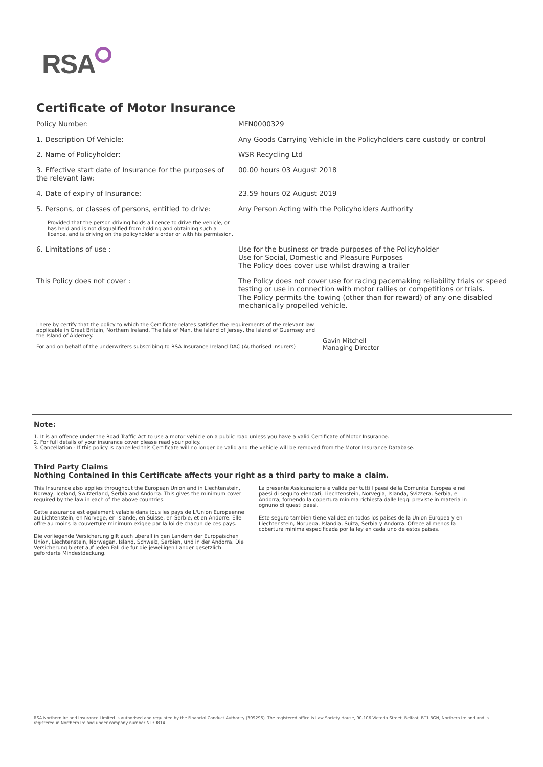RSA
Certificate of Motor Insurance
Policy Number: MFN0000329
1. Description Of Vehicle: Any Goods Carrying Vehicle in the Policyholders care custody or control
2. Name of Policyholder: WSR Recycling Ltd
3. Effective start date of Insurance for the purposes of the relevant law:
00.00 hours 03 August 2018
4. Date of expiry of Insurance: 23.59 hours 02 August 2019
5. Persons, or classes of persons, entitled to drive:
Any Person Acting with the Policyholders Authority
Provided that the person driving holds a licence to drive the vehicle, or has held and is not disqualified from holding and obtaining such a licence, and is driving on the policyholder's order or with his permission.
6. Limitations of use : Use for the business or trade purposes of the Policyholder
Use for Social, Domestic and Pleasure Purposes
The Policy does cover use whilst drawing a trailer
This Policy does not cover : The Policy does not cover use for racing pacemaking reliability trials or speed testing or use in connection with motor rallies or competitions or trials.
The Policy permits the towing (other than for reward) of any one disabled mechanically propelled vehicle.
I here by certify that the policy to which the Certificate relates satisfies the requirements of the relevant law applicable in Great Britain, Northern Ireland, The Isle of Man, the Island of Jersey, the Island of Guernsey and the Island of Alderney.
For and on behalf of the underwriters subscribing to RSA Insurance Ireland DAC (Authorised Insurers)
Gavin Mitchell
Managing Director
Note:
1. It is an offence under the Road Traffic Act to use a motor vehicle on a public road unless you have a valid Certificate of Motor Insurance.
2. For full details of your insurance cover please read your policy.
3. Cancellation - If this policy is cancelled this Certificate will no longer be valid and the vehicle will be removed from the Motor Insurance Database.
Third Party Claims
Nothing Contained in this Certificate affects your right as a third party to make a claim.
This Insurance also applies throughout the European Union and in Liechtenstein, Norway, Iceland, Switzerland, Serbia and Andorra. This gives the minimum cover required by the law in each of the above countries.
Cette assurance est egalement valable dans tous les pays de L'Union Europeenne au Lichtenstein, en Norvege, en Islande, en Suisse, en Serbie, et en Andorre. Elle offre au moins la couverture minimum exigee par la loi de chacun de ces pays.
Die vorliegende Versicherung gilt auch uberall in den Landern der Europaischen Union, Liechtenstein, Norwegan, Island, Schweiz, Serbien, und in der Andorra. Die Versicherung bietet auf jeden Fall die fur die jeweiligen Lander gesetzlich geforderte Mindestdeckung.
La presente Assicurazione e valida per tutti I paesi della Comunita Europea e nei paesi di sequito elencati, Liechtenstein, Norvegia, Islanda, Svizzera, Serbia, e Andorra, fornendo la copertura minima richiesta dalle leggi previste in materia in ognuno di questi paesi.
Este seguro tambien tiene validez en todos los paises de la Union Europea y en Liechtenstein, Noruega, Islandia, Suiza, Serbia y Andorra. Ofrece al menos la cobertura minima especificada por la ley en cada uno de estos paises.
RSA Northern Ireland Insurance Limited is authorised and regulated by the Financial Conduct Authority (309296). The registered office is Law Society House, 90-106 Victoria Street, Belfast, BT1 3GN, Northern Ireland and is registered in Northern Ireland under company number NI 39814.